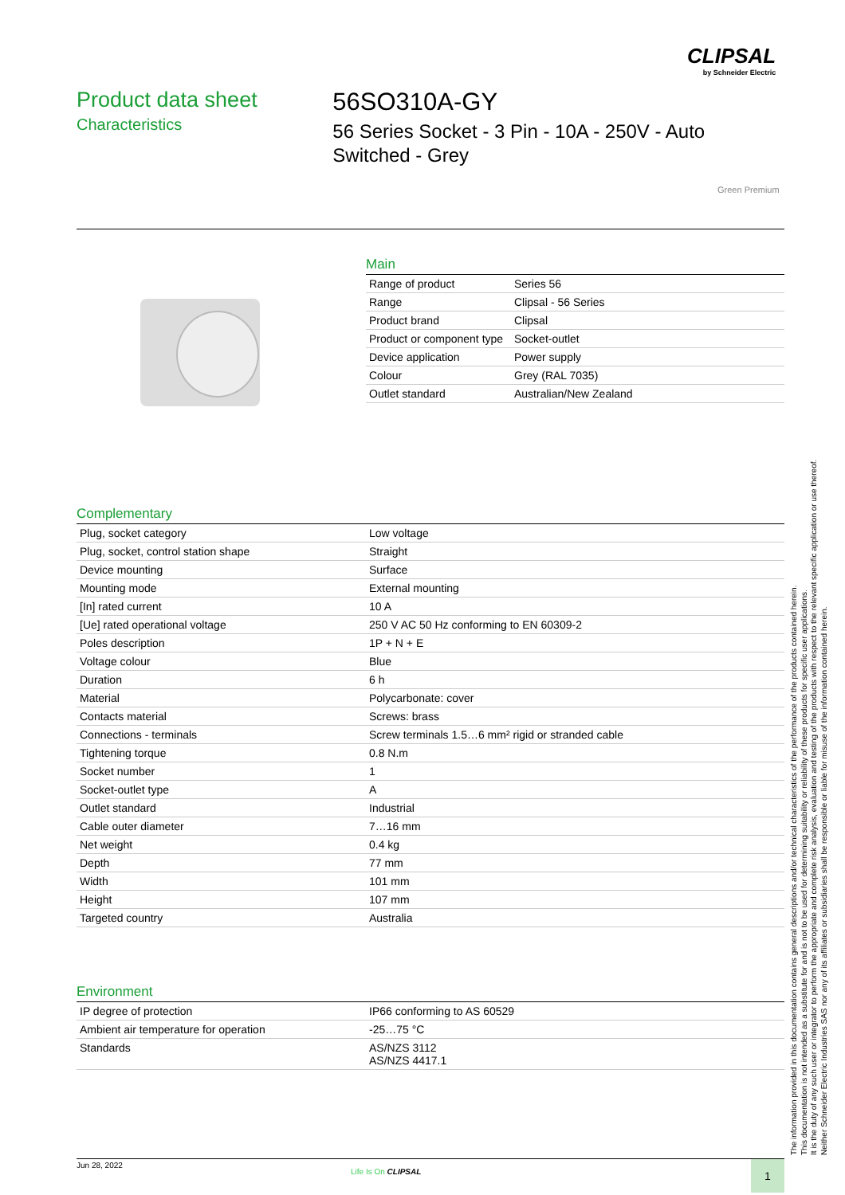CLIPSAL
by Schneider Electric
Product data sheet
Characteristics
56SO310A-GY
56 Series Socket - 3 Pin - 10A - 250V - Auto Switched - Grey
Green Premium
Main
| Range of product | Series 56 |
| Range | Clipsal - 56 Series |
| Product brand | Clipsal |
| Product or component type | Socket-outlet |
| Device application | Power supply |
| Colour | Grey (RAL 7035) |
| Outlet standard | Australian/New Zealand |
Complementary
| Plug, socket category | Low voltage |
| Plug, socket, control station shape | Straight |
| Device mounting | Surface |
| Mounting mode | External mounting |
| [In] rated current | 10 A |
| [Ue] rated operational voltage | 250 V AC 50 Hz conforming to EN 60309-2 |
| Poles description | 1P + N + E |
| Voltage colour | Blue |
| Duration | 6 h |
| Material | Polycarbonate: cover |
| Contacts material | Screws: brass |
| Connections - terminals | Screw terminals 1.5…6 mm² rigid or stranded cable |
| Tightening torque | 0.8 N.m |
| Socket number | 1 |
| Socket-outlet type | A |
| Outlet standard | Industrial |
| Cable outer diameter | 7…16 mm |
| Net weight | 0.4 kg |
| Depth | 77 mm |
| Width | 101 mm |
| Height | 107 mm |
| Targeted country | Australia |
Environment
| IP degree of protection | IP66 conforming to AS 60529 |
| Ambient air temperature for operation | -25…75 °C |
| Standards | AS/NZS 3112 AS/NZS 4417.1 |
The information provided in this documentation contains general descriptions and/or technical characteristics of the performance of the products contained herein.
This documentation is not intended as a substitute for and is not to be used for determining suitability or reliability of these products for specific user applications.
It is the duty of any such user or integrator to perform the appropriate and complete risk analysis, evaluation and testing of the products with respect to the relevant specific application or use thereof.
Neither Schneider Electric Industries SAS nor any of its affiliates or subsidiaries shall be responsible or liable for misuse of the information contained herein.
Jun 28, 2022
Life Is On CLIPSAL 1